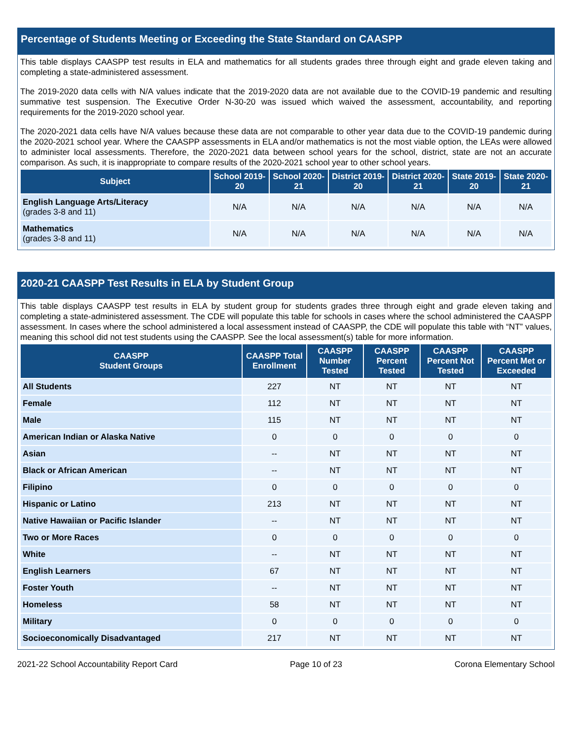Percentage of Students Meeting or Exceeding the State Standard on CAASPP
This table displays CAASPP test results in ELA and mathematics for all students grades three through eight and grade eleven taking and completing a state-administered assessment.
The 2019-2020 data cells with N/A values indicate that the 2019-2020 data are not available due to the COVID-19 pandemic and resulting summative test suspension. The Executive Order N-30-20 was issued which waived the assessment, accountability, and reporting requirements for the 2019-2020 school year.
The 2020-2021 data cells have N/A values because these data are not comparable to other year data due to the COVID-19 pandemic during the 2020-2021 school year. Where the CAASPP assessments in ELA and/or mathematics is not the most viable option, the LEAs were allowed to administer local assessments. Therefore, the 2020-2021 data between school years for the school, district, state are not an accurate comparison. As such, it is inappropriate to compare results of the 2020-2021 school year to other school years.
| Subject | School 2019-20 | School 2020-21 | District 2019-20 | District 2020-21 | State 2019-20 | State 2020-21 |
| --- | --- | --- | --- | --- | --- | --- |
| English Language Arts/Literacy (grades 3-8 and 11) | N/A | N/A | N/A | N/A | N/A | N/A |
| Mathematics (grades 3-8 and 11) | N/A | N/A | N/A | N/A | N/A | N/A |
2020-21 CAASPP Test Results in ELA by Student Group
This table displays CAASPP test results in ELA by student group for students grades three through eight and grade eleven taking and completing a state-administered assessment. The CDE will populate this table for schools in cases where the school administered the CAASPP assessment. In cases where the school administered a local assessment instead of CAASPP, the CDE will populate this table with “NT” values, meaning this school did not test students using the CAASPP. See the local assessment(s) table for more information.
| CAASPP Student Groups | CAASPP Total Enrollment | CAASPP Number Tested | CAASPP Percent Tested | CAASPP Percent Not Tested | CAASPP Percent Met or Exceeded |
| --- | --- | --- | --- | --- | --- |
| All Students | 227 | NT | NT | NT | NT |
| Female | 112 | NT | NT | NT | NT |
| Male | 115 | NT | NT | NT | NT |
| American Indian or Alaska Native | 0 | 0 | 0 | 0 | 0 |
| Asian | -- | NT | NT | NT | NT |
| Black or African American | -- | NT | NT | NT | NT |
| Filipino | 0 | 0 | 0 | 0 | 0 |
| Hispanic or Latino | 213 | NT | NT | NT | NT |
| Native Hawaiian or Pacific Islander | -- | NT | NT | NT | NT |
| Two or More Races | 0 | 0 | 0 | 0 | 0 |
| White | -- | NT | NT | NT | NT |
| English Learners | 67 | NT | NT | NT | NT |
| Foster Youth | -- | NT | NT | NT | NT |
| Homeless | 58 | NT | NT | NT | NT |
| Military | 0 | 0 | 0 | 0 | 0 |
| Socioeconomically Disadvantaged | 217 | NT | NT | NT | NT |
2021-22 School Accountability Report Card Page 10 of 23 Corona Elementary School